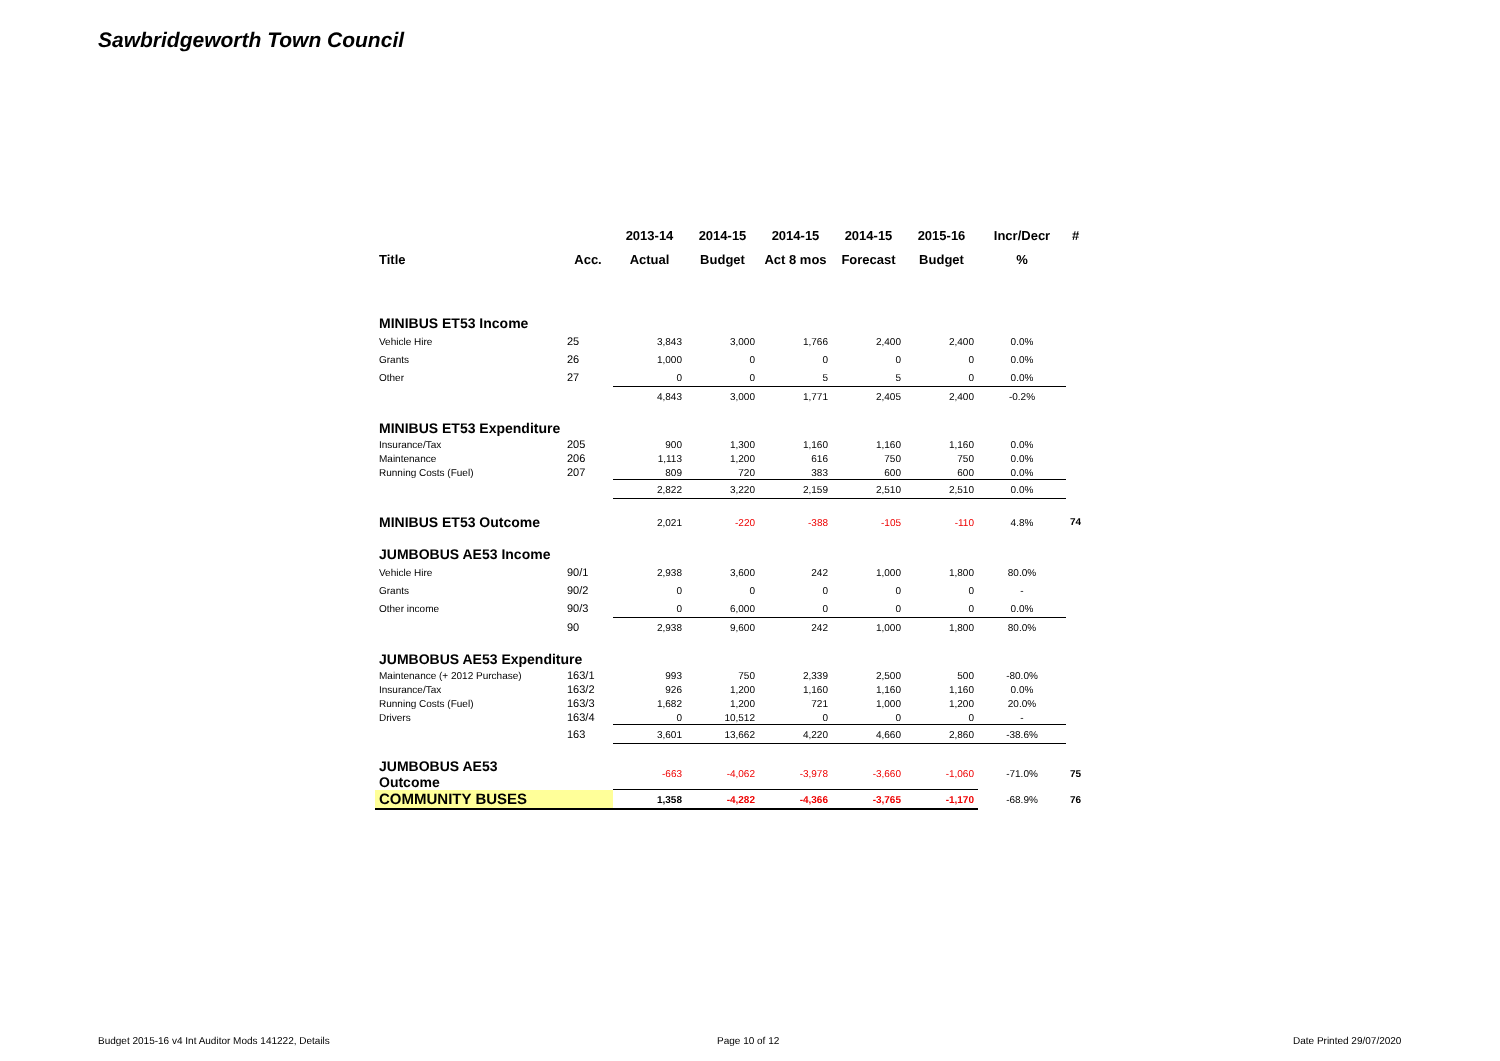Sawbridgeworth Town Council
| | | 2013-14 | 2014-15 | 2014-15 | 2014-15 | 2015-16 | Incr/Decr | # |
| --- | --- | --- | --- | --- | --- | --- | --- | --- |
| Title | Acc. | Actual | Budget | Act 8 mos | Forecast | Budget | % | |
| MINIBUS ET53 Income | | | | | | | | |
| Vehicle Hire | 25 | 3,843 | 3,000 | 1,766 | 2,400 | 2,400 | 0.0% | |
| Grants | 26 | 1,000 | 0 | 0 | 0 | 0 | 0.0% | |
| Other | 27 | 0 | 0 | 5 | 5 | 0 | 0.0% | |
| | | 4,843 | 3,000 | 1,771 | 2,405 | 2,400 | -0.2% | |
| MINIBUS ET53 Expenditure | | | | | | | | |
| Insurance/Tax | 205 | 900 | 1,300 | 1,160 | 1,160 | 1,160 | 0.0% | |
| Maintenance | 206 | 1,113 | 1,200 | 616 | 750 | 750 | 0.0% | |
| Running Costs (Fuel) | 207 | 809 | 720 | 383 | 600 | 600 | 0.0% | |
| | | 2,822 | 3,220 | 2,159 | 2,510 | 2,510 | 0.0% | |
| MINIBUS ET53 Outcome | | 2,021 | -220 | -388 | -105 | -110 | 4.8% | 74 |
| JUMBOBUS AE53 Income | | | | | | | | |
| Vehicle Hire | 90/1 | 2,938 | 3,600 | 242 | 1,000 | 1,800 | 80.0% | |
| Grants | 90/2 | 0 | 0 | 0 | 0 | 0 | - | |
| Other income | 90/3 | 0 | 6,000 | 0 | 0 | 0 | 0.0% | |
| | 90 | 2,938 | 9,600 | 242 | 1,000 | 1,800 | 80.0% | |
| JUMBOBUS AE53 Expenditure | | | | | | | | |
| Maintenance (+ 2012 Purchase) | 163/1 | 993 | 750 | 2,339 | 2,500 | 500 | -80.0% | |
| Insurance/Tax | 163/2 | 926 | 1,200 | 1,160 | 1,160 | 1,160 | 0.0% | |
| Running Costs (Fuel) | 163/3 | 1,682 | 1,200 | 721 | 1,000 | 1,200 | 20.0% | |
| Drivers | 163/4 | 0 | 10,512 | 0 | 0 | 0 | - | |
| | 163 | 3,601 | 13,662 | 4,220 | 4,660 | 2,860 | -38.6% | |
| JUMBOBUS AE53 Outcome | | -663 | -4,062 | -3,978 | -3,660 | -1,060 | -71.0% | 75 |
| COMMUNITY BUSES | | 1,358 | -4,282 | -4,366 | -3,765 | -1,170 | -68.9% | 76 |
Budget 2015-16 v4 Int Auditor Mods 141222, Details
Page 10 of 12 Date Printed 29/07/2020